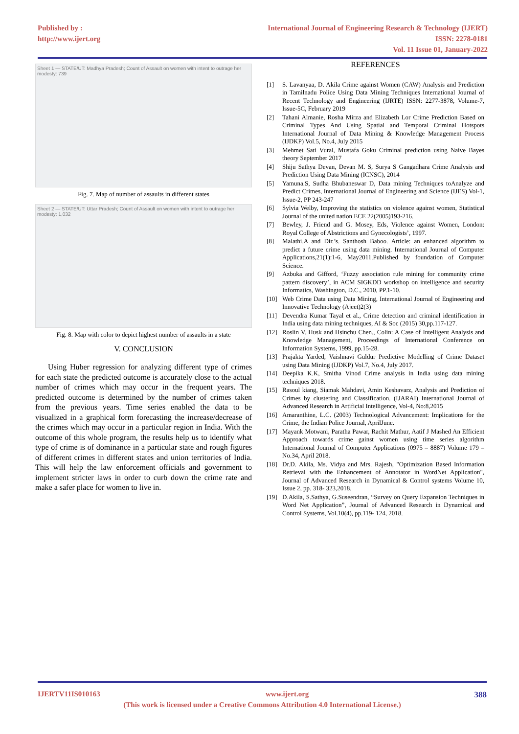Published by :
http://www.ijert.org
International Journal of Engineering Research & Technology (IJERT)
ISSN: 2278-0181
Vol. 11 Issue 01, January-2022
Sheet 1 — STATE/UT: Madhya Pradesh; Count of Assault on women with intent to outrage her modesty: 739
Fig. 7. Map of number of assaults in different states
Sheet 2 — STATE/UT: Uttar Pradesh; Count of Assault on women with intent to outrage her modesty: 1,032
Fig. 8. Map with color to depict highest number of assaults in a state
V. CONCLUSION
Using Huber regression for analyzing different type of crimes for each state the predicted outcome is accurately close to the actual number of crimes which may occur in the frequent years. The predicted outcome is determined by the number of crimes taken from the previous years. Time series enabled the data to be visualized in a graphical form forecasting the increase/decrease of the crimes which may occur in a particular region in India. With the outcome of this whole program, the results help us to identify what type of crime is of dominance in a particular state and rough figures of different crimes in different states and union territories of India. This will help the law enforcement officials and government to implement stricter laws in order to curb down the crime rate and make a safer place for women to live in.
REFERENCES
[1] S. Lavanyaa, D. Akila Crime against Women (CAW) Analysis and Prediction in Tamilnadu Police Using Data Mining Techniques International Journal of Recent Technology and Engineering (IJRTE) ISSN: 2277-3878, Volume-7, Issue-5C, February 2019
[2] Tahani Almanie, Rosha Mirza and Elizabeth Lor Crime Prediction Based on Criminal Types And Using Spatial and Temporal Criminal Hotspots International Journal of Data Mining & Knowledge Management Process (IJDKP) Vol.5, No.4, July 2015
[3] Mehmet Sati Vural, Mustafa Goku Criminal prediction using Naive Bayes theory September 2017
[4] Shiju Sathya Devan, Devan M. S, Surya S Gangadhara Crime Analysis and Prediction Using Data Mining (ICNSC), 2014
[5] Yamuna.S, Sudha Bhubaneswar D, Data mining Techniques toAnalyze and Predict Crimes, International Journal of Engineering and Science (IJES) Vol-1, Issue-2, PP 243-247
[6] Sylvia Welby, Improving the statistics on violence against women, Statistical Journal of the united nation ECE 22(2005)193-216.
[7] Bewley, J. Friend and G. Mosey, Eds, Violence against Women, London: Royal College of Abstrictions and Gynecologists’, 1997.
[8] Malathi.A and Dir.’s. Santhosh Baboo. Article: an enhanced algorithm to predict a future crime using data mining. International Journal of Computer Applications,21(1):1-6, May2011.Published by foundation of Computer Science.
[9] Azbuka and Gifford, ‘Fuzzy association rule mining for community crime pattern discovery’, in ACM SIGKDD workshop on intelligence and security Informatics, Washington, D.C., 2010, PP.1-10.
[10] Web Crime Data using Data Mining, International Journal of Engineering and Innovative Technology (Ajeet)2(3)
[11] Devendra Kumar Tayal et al., Crime detection and criminal identification in India using data mining techniques, AI & Soc (2015) 30,pp.117-127.
[12] Roslin V. Husk and Hsinchu Chen., Colin: A Case of Intelligent Analysis and Knowledge Management, Proceedings of International Conference on Information Systems, 1999, pp.15-28.
[13] Prajakta Yarded, Vaishnavi Guldur Predictive Modelling of Crime Dataset using Data Mining (IJDKP) Vol.7, No.4, July 2017.
[14] Deepika K.K, Smitha Vinod Crime analysis in India using data mining techniques 2018.
[15] Rasoul kiang, Siamak Mahdavi, Amin Keshavarz, Analysis and Prediction of Crimes by clustering and Classification. (IJARAI) International Journal of Advanced Research in Artificial Intelligence, Vol-4, No:8,2015
[16] Amaranthine, L.C. (2003) Technological Advancement: Implications for the Crime, the Indian Police Journal, AprilJune.
[17] Mayank Motwani, Paratha Pawar, Rachit Mathur, Aatif J Mashed An Efficient Approach towards crime gainst women using time series algorithm International Journal of Computer Applications (0975 – 8887) Volume 179 – No.34, April 2018.
[18] Dr.D. Akila, Ms. Vidya and Mrs. Rajesh, "Optimization Based Information Retrieval with the Enhancement of Annotator in WordNet Application", Journal of Advanced Research in Dynamical & Control systems Volume 10, Issue 2, pp. 318- 323,2018.
[19] D.Akila, S.Sathya, G.Suseendran, “Survey on Query Expansion Techniques in Word Net Application”, Journal of Advanced Research in Dynamical and Control Systems, Vol.10(4), pp.119- 124, 2018.
IJERTV11IS010163 www.ijert.org 388
(This work is licensed under a Creative Commons Attribution 4.0 International License.)